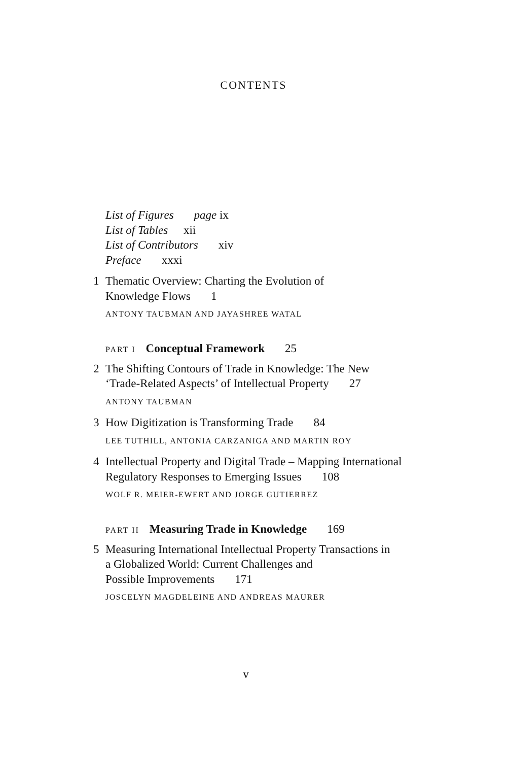CONTENTS
List of Figures page ix
List of Tables xii
List of Contributors xiv
Preface xxxi
1 Thematic Overview: Charting the Evolution of
Knowledge Flows 1
ANTONY TAUBMAN AND JAYASHREE WATAL
PART I Conceptual Framework 25
2 The Shifting Contours of Trade in Knowledge: The New
‘Trade-Related Aspects’ of Intellectual Property 27
ANTONY TAUBMAN
3 How Digitization is Transforming Trade 84
LEE TUTHILL, ANTONIA CARZANIGA AND MARTIN ROY
4 Intellectual Property and Digital Trade – Mapping International
Regulatory Responses to Emerging Issues 108
WOLF R. MEIER-EWERT AND JORGE GUTIERREZ
PART II Measuring Trade in Knowledge 169
5 Measuring International Intellectual Property Transactions in
a Globalized World: Current Challenges and
Possible Improvements 171
JOSCELYN MAGDELEINE AND ANDREAS MAURER
v